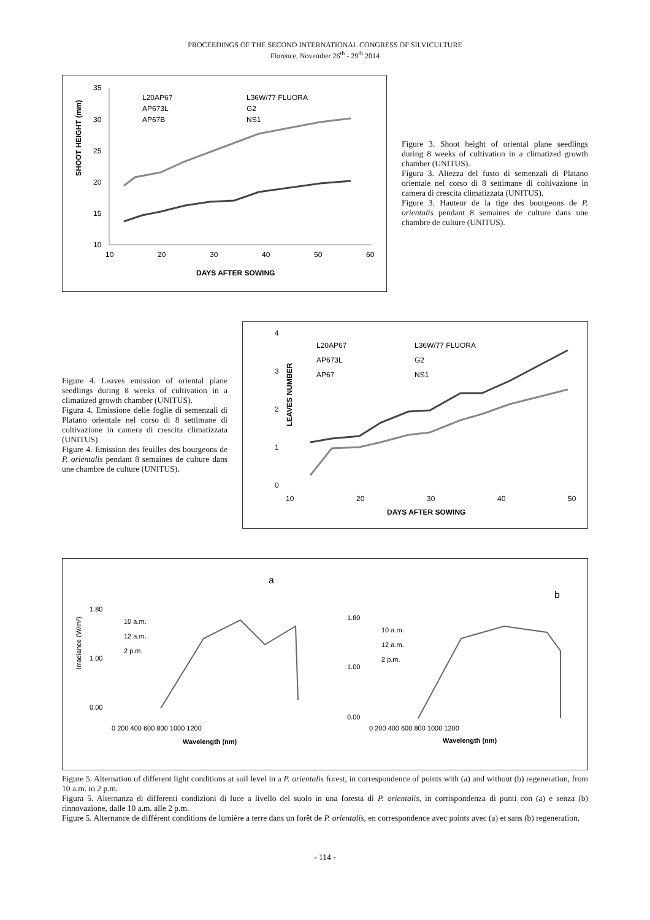PROCEEDINGS OF THE SECOND INTERNATIONAL CONGRESS OF SILVICULTURE
Florence, November 26<sup>th</sup> - 29<sup>th</sup> 2014
SHOOT HEIGHT (mm)
35
30
25
20
15
10
10
20
30
40
50
60
DAYS AFTER SOWING
L20AP67
L36W/77 FLUORA
AP673L
G2
AP67B
NS1
Figure 3. Shoot height of oriental plane seedlings during 8 weeks of cultivation in a climatized growth chamber (UNITUS).
Figura 3. Altezza del fusto di semenzali di Platano orientale nel corso di 8 settimane di coltivazione in camera di crescita climatizzata (UNITUS).
Figure 3. Hauteur de la tige des bourgeons de P. orientalis pendant 8 semaines de culture dans une chambre de culture (UNITUS).
Figure 4. Leaves emission of oriental plane seedlings during 8 weeks of cultivation in a climatized growth chamber (UNITUS).
Figura 4. Emissione delle foglie di semenzali di Platano orientale nel corso di 8 settimane di coltivazione in camera di crescita climatizzata (UNITUS)
Figure 4. Emission des feuilles des bourgeons de P. orientalis pendant 8 semaines de culture dans une chambre de culture (UNITUS).
LEAVES NUMBER
4
3
2
1
0
10
20
30
40
50
DAYS AFTER SOWING
L20AP67
L36W/77 FLUORA
AP673L
G2
AP67
NS1
a
b
10 a.m.
12 a.m.
2 p.m.
10 a.m.
12 a.m.
2 p.m.
1.80
1.00
0.00
1.80
1.00
0.00
0 200 400 600 800 1000 1200
0 200 400 600 800 1000 1200
Wavelength (nm)
Wavelength (nm)
Irradiance (W/m²)
Figure 5. Alternation of different light conditions at soil level in a P. orientalis forest, in correspondence of points with (a) and without (b) regeneration, from 10 a.m. to 2 p.m.
Figura 5. Alternanza di differenti condizioni di luce a livello del suolo in una foresta di P. orientalis, in corrispondenza di punti con (a) e senza (b) rinnovazione, dalle 10 a.m. alle 2 p.m.
Figure 5. Alternance de différent conditions de lumière a terre dans un forêt de P. orientalis, en correspondence avec points avec (a) et sans (b) regeneration.
- 114 -